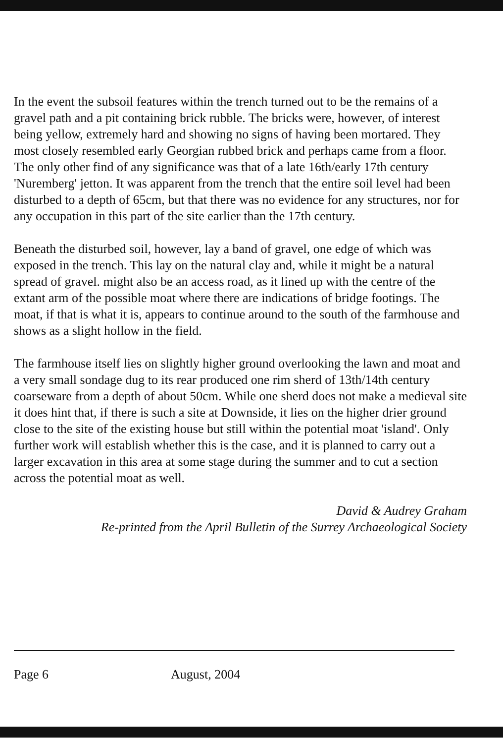In the event the subsoil features within the trench turned out to be the remains of a gravel path and a pit containing brick rubble. The bricks were, however, of interest being yellow, extremely hard and showing no signs of having been mortared. They most closely resembled early Georgian rubbed brick and perhaps came from a floor. The only other find of any significance was that of a late 16th/early 17th century 'Nuremberg' jetton. It was apparent from the trench that the entire soil level had been disturbed to a depth of 65cm, but that there was no evidence for any structures, nor for any occupation in this part of the site earlier than the 17th century.
Beneath the disturbed soil, however, lay a band of gravel, one edge of which was exposed in the trench. This lay on the natural clay and, while it might be a natural spread of gravel. might also be an access road, as it lined up with the centre of the extant arm of the possible moat where there are indications of bridge footings. The moat, if that is what it is, appears to continue around to the south of the farmhouse and shows as a slight hollow in the field.
The farmhouse itself lies on slightly higher ground overlooking the lawn and moat and a very small sondage dug to its rear produced one rim sherd of 13th/14th century coarseware from a depth of about 50cm. While one sherd does not make a medieval site it does hint that, if there is such a site at Downside, it lies on the higher drier ground close to the site of the existing house but still within the potential moat 'island'. Only further work will establish whether this is the case, and it is planned to carry out a larger excavation in this area at some stage during the summer and to cut a section across the potential moat as well.
David & Audrey Graham
Re-printed from the April Bulletin of the Surrey Archaeological Society
Page 6 August, 2004